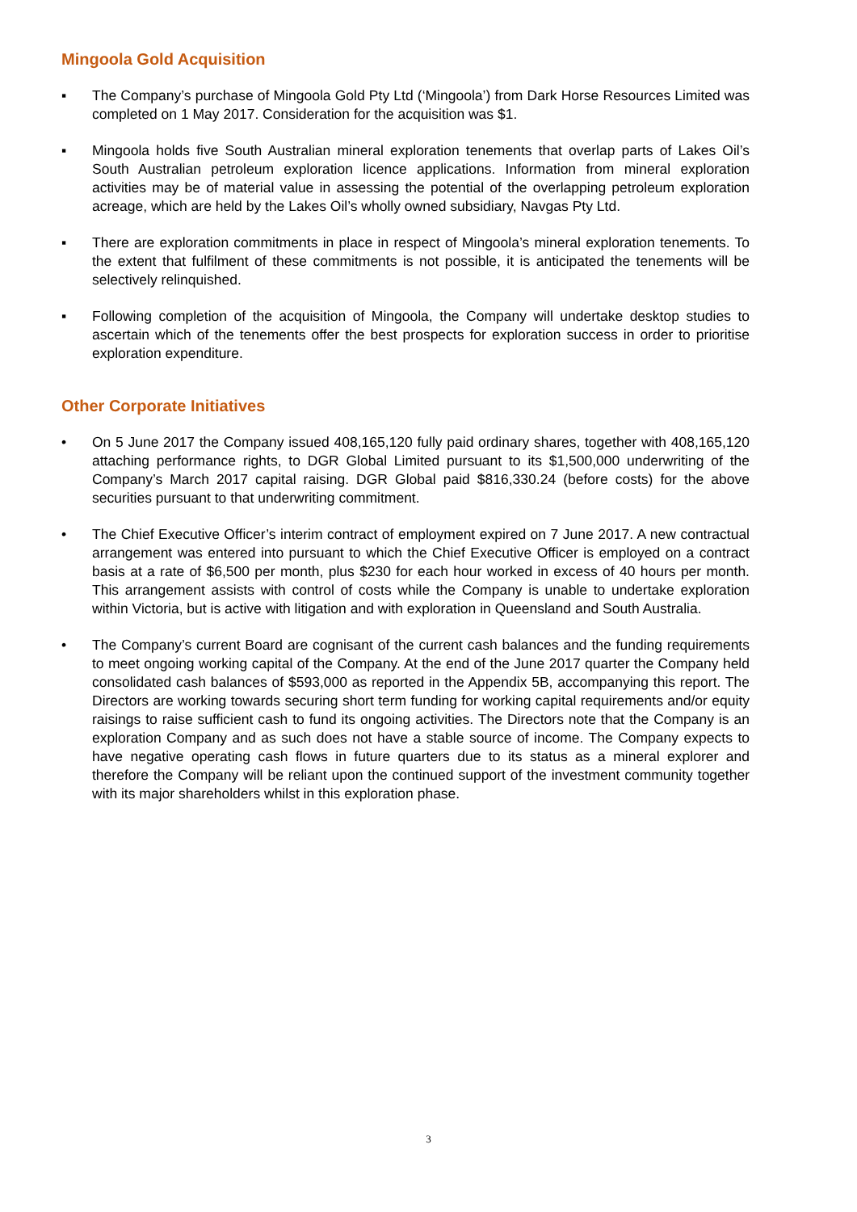Mingoola Gold Acquisition
▪ The Company’s purchase of Mingoola Gold Pty Ltd (‘Mingoola’) from Dark Horse Resources Limited was completed on 1 May 2017. Consideration for the acquisition was $1.
▪ Mingoola holds five South Australian mineral exploration tenements that overlap parts of Lakes Oil’s South Australian petroleum exploration licence applications. Information from mineral exploration activities may be of material value in assessing the potential of the overlapping petroleum exploration acreage, which are held by the Lakes Oil’s wholly owned subsidiary, Navgas Pty Ltd.
▪ There are exploration commitments in place in respect of Mingoola’s mineral exploration tenements. To the extent that fulfilment of these commitments is not possible, it is anticipated the tenements will be selectively relinquished.
▪ Following completion of the acquisition of Mingoola, the Company will undertake desktop studies to ascertain which of the tenements offer the best prospects for exploration success in order to prioritise exploration expenditure.
Other Corporate Initiatives
• On 5 June 2017 the Company issued 408,165,120 fully paid ordinary shares, together with 408,165,120 attaching performance rights, to DGR Global Limited pursuant to its $1,500,000 underwriting of the Company’s March 2017 capital raising. DGR Global paid $816,330.24 (before costs) for the above securities pursuant to that underwriting commitment.
• The Chief Executive Officer’s interim contract of employment expired on 7 June 2017. A new contractual arrangement was entered into pursuant to which the Chief Executive Officer is employed on a contract basis at a rate of $6,500 per month, plus $230 for each hour worked in excess of 40 hours per month. This arrangement assists with control of costs while the Company is unable to undertake exploration within Victoria, but is active with litigation and with exploration in Queensland and South Australia.
• The Company’s current Board are cognisant of the current cash balances and the funding requirements to meet ongoing working capital of the Company. At the end of the June 2017 quarter the Company held consolidated cash balances of $593,000 as reported in the Appendix 5B, accompanying this report. The Directors are working towards securing short term funding for working capital requirements and/or equity raisings to raise sufficient cash to fund its ongoing activities. The Directors note that the Company is an exploration Company and as such does not have a stable source of income. The Company expects to have negative operating cash flows in future quarters due to its status as a mineral explorer and therefore the Company will be reliant upon the continued support of the investment community together with its major shareholders whilst in this exploration phase.
3